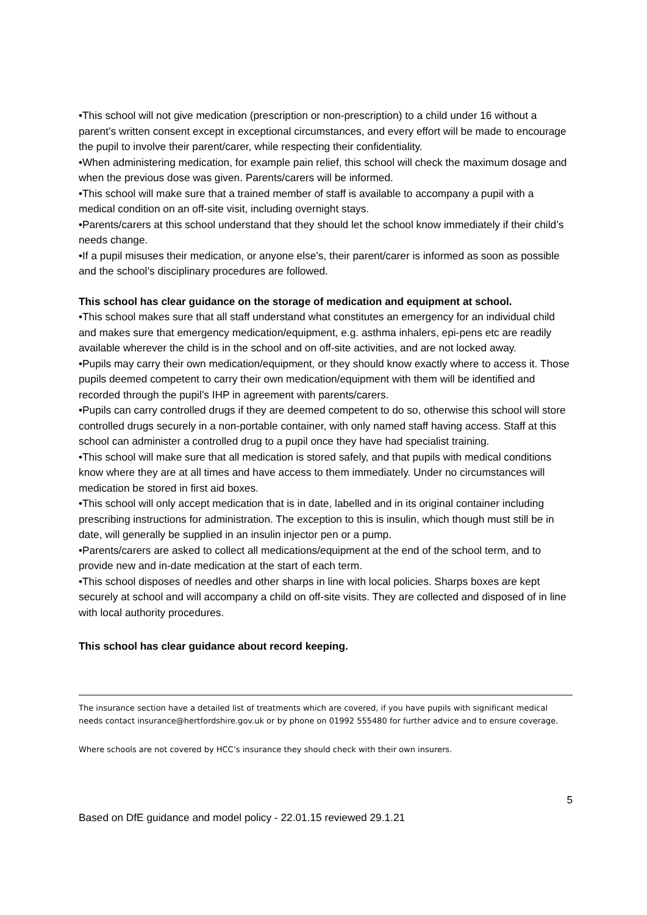•This school will not give medication (prescription or non-prescription) to a child under 16 without a parent’s written consent except in exceptional circumstances, and every effort will be made to encourage the pupil to involve their parent/carer, while respecting their confidentiality.
•When administering medication, for example pain relief, this school will check the maximum dosage and when the previous dose was given. Parents/carers will be informed.
•This school will make sure that a trained member of staff is available to accompany a pupil with a medical condition on an off-site visit, including overnight stays.
•Parents/carers at this school understand that they should let the school know immediately if their child’s needs change.
•If a pupil misuses their medication, or anyone else’s, their parent/carer is informed as soon as possible and the school’s disciplinary procedures are followed.
This school has clear guidance on the storage of medication and equipment at school.
•This school makes sure that all staff understand what constitutes an emergency for an individual child and makes sure that emergency medication/equipment, e.g. asthma inhalers, epi-pens etc are readily available wherever the child is in the school and on off-site activities, and are not locked away.
•Pupils may carry their own medication/equipment, or they should know exactly where to access it. Those pupils deemed competent to carry their own medication/equipment with them will be identified and recorded through the pupil’s IHP in agreement with parents/carers.
•Pupils can carry controlled drugs if they are deemed competent to do so, otherwise this school will store controlled drugs securely in a non-portable container, with only named staff having access. Staff at this school can administer a controlled drug to a pupil once they have had specialist training.
•This school will make sure that all medication is stored safely, and that pupils with medical conditions know where they are at all times and have access to them immediately. Under no circumstances will medication be stored in first aid boxes.
•This school will only accept medication that is in date, labelled and in its original container including prescribing instructions for administration. The exception to this is insulin, which though must still be in date, will generally be supplied in an insulin injector pen or a pump.
•Parents/carers are asked to collect all medications/equipment at the end of the school term, and to provide new and in-date medication at the start of each term.
•This school disposes of needles and other sharps in line with local policies. Sharps boxes are kept securely at school and will accompany a child on off-site visits. They are collected and disposed of in line with local authority procedures.
This school has clear guidance about record keeping.
The insurance section have a detailed list of treatments which are covered, if you have pupils with significant medical needs contact insurance@hertfordshire.gov.uk or by phone on 01992 555480 for further advice and to ensure coverage.
Where schools are not covered by HCC’s insurance they should check with their own insurers.
5
Based on DfE guidance and model policy - 22.01.15 reviewed 29.1.21